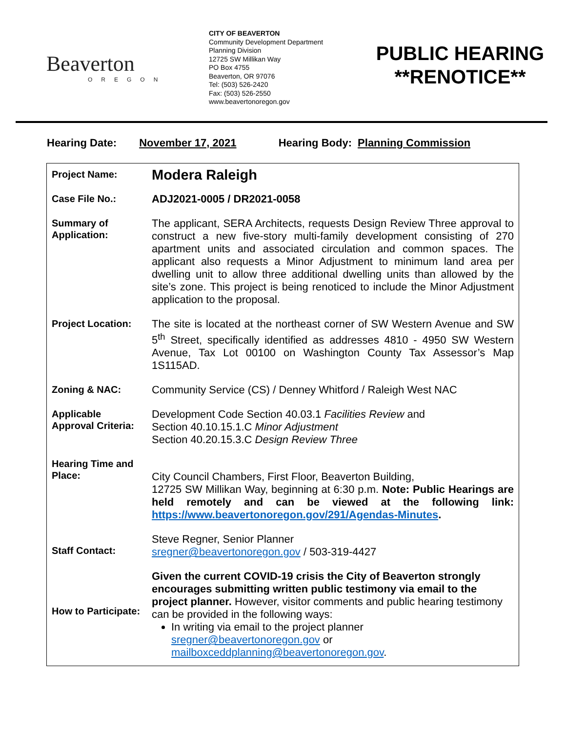Beaverton
OREGON
CITY OF BEAVERTON
Community Development Department
Planning Division
12725 SW Millikan Way
PO Box 4755
Beaverton, OR 97076
Tel: (503) 526-2420
Fax: (503) 526-2550
www.beavertonoregon.gov
PUBLIC HEARING
**RENOTICE**
Hearing Date: November 17, 2021 Hearing Body: Planning Commission
| Project Name: | Modera Raleigh |
| Case File No.: | ADJ2021-0005 / DR2021-0058 |
| Summary of Application: | The applicant, SERA Architects, requests Design Review Three approval to construct a new five-story multi-family development consisting of 270 apartment units and associated circulation and common spaces. The applicant also requests a Minor Adjustment to minimum land area per dwelling unit to allow three additional dwelling units than allowed by the site’s zone. This project is being renoticed to include the Minor Adjustment application to the proposal. |
| Project Location: | The site is located at the northeast corner of SW Western Avenue and SW 5<sup>th</sup> Street, specifically identified as addresses 4810 - 4950 SW Western Avenue, Tax Lot 00100 on Washington County Tax Assessor’s Map 1S115AD. |
| Zoning & NAC: | Community Service (CS) / Denney Whitford / Raleigh West NAC |
| Applicable Approval Criteria: | Development Code Section 40.03.1 Facilities Review and Section 40.10.15.1.C Minor Adjustment Section 40.20.15.3.C Design Review Three |
| Hearing Time and Place: | City Council Chambers, First Floor, Beaverton Building, 12725 SW Millikan Way, beginning at 6:30 p.m. Note: Public Hearings are held remotely and can be viewed at the following link: https://www.beavertonoregon.gov/291/Agendas-Minutes . |
| Staff Contact: | Steve Regner, Senior Planner sregner@beavertonoregon.gov / 503-319-4427 |
| How to Participate: | Given the current COVID-19 crisis the City of Beaverton strongly encourages submitting written public testimony via email to the project planner. However, visitor comments and public hearing testimony can be provided in the following ways: In writing via email to the project planner sregner@beavertonoregon.gov or mailboxceddplanning@beavertonoregon.gov . |